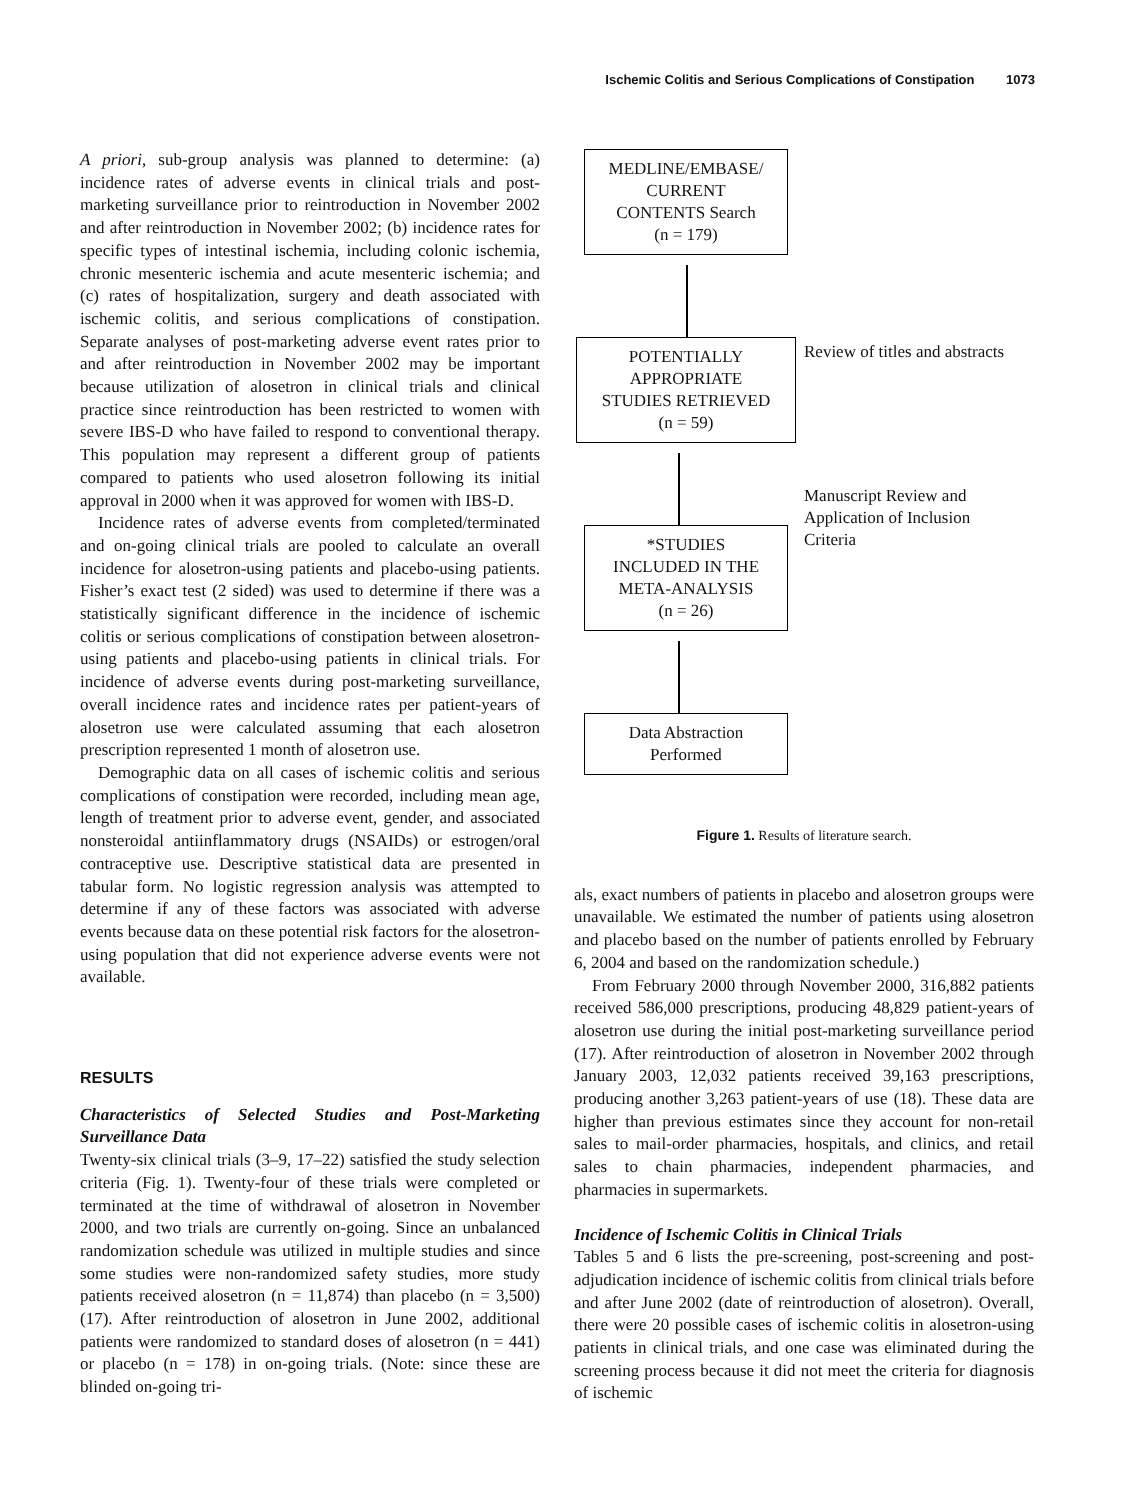Ischemic Colitis and Serious Complications of Constipation 1073
A priori, sub-group analysis was planned to determine: (a) incidence rates of adverse events in clinical trials and post-marketing surveillance prior to reintroduction in November 2002 and after reintroduction in November 2002; (b) incidence rates for specific types of intestinal ischemia, including colonic ischemia, chronic mesenteric ischemia and acute mesenteric ischemia; and (c) rates of hospitalization, surgery and death associated with ischemic colitis, and serious complications of constipation. Separate analyses of post-marketing adverse event rates prior to and after reintroduction in November 2002 may be important because utilization of alosetron in clinical trials and clinical practice since reintroduction has been restricted to women with severe IBS-D who have failed to respond to conventional therapy. This population may represent a different group of patients compared to patients who used alosetron following its initial approval in 2000 when it was approved for women with IBS-D.
Incidence rates of adverse events from completed/terminated and on-going clinical trials are pooled to calculate an overall incidence for alosetron-using patients and placebo-using patients. Fisher’s exact test (2 sided) was used to determine if there was a statistically significant difference in the incidence of ischemic colitis or serious complications of constipation between alosetron-using patients and placebo-using patients in clinical trials. For incidence of adverse events during post-marketing surveillance, overall incidence rates and incidence rates per patient-years of alosetron use were calculated assuming that each alosetron prescription represented 1 month of alosetron use.
Demographic data on all cases of ischemic colitis and serious complications of constipation were recorded, including mean age, length of treatment prior to adverse event, gender, and associated nonsteroidal antiinflammatory drugs (NSAIDs) or estrogen/oral contraceptive use. Descriptive statistical data are presented in tabular form. No logistic regression analysis was attempted to determine if any of these factors was associated with adverse events because data on these potential risk factors for the alosetron-using population that did not experience adverse events were not available.
RESULTS
Characteristics of Selected Studies and Post-Marketing Surveillance Data
Twenty-six clinical trials (3–9, 17–22) satisfied the study selection criteria (Fig. 1). Twenty-four of these trials were completed or terminated at the time of withdrawal of alosetron in November 2000, and two trials are currently on-going. Since an unbalanced randomization schedule was utilized in multiple studies and since some studies were non-randomized safety studies, more study patients received alosetron (n = 11,874) than placebo (n = 3,500) (17). After reintroduction of alosetron in June 2002, additional patients were randomized to standard doses of alosetron (n = 441) or placebo (n = 178) in on-going trials. (Note: since these are blinded on-going tri-
MEDLINE/EMBASE/
CURRENT
CONTENTS Search
(n = 179)
Review of titles and abstracts
POTENTIALLY
APPROPRIATE
STUDIES RETRIEVED
(n = 59)
Manuscript Review and
Application of Inclusion
Criteria
*STUDIES
INCLUDED IN THE
META-ANALYSIS
(n = 26)
Data Abstraction
Performed
Figure 1. Results of literature search.
als, exact numbers of patients in placebo and alosetron groups were unavailable. We estimated the number of patients using alosetron and placebo based on the number of patients enrolled by February 6, 2004 and based on the randomization schedule.)
From February 2000 through November 2000, 316,882 patients received 586,000 prescriptions, producing 48,829 patient-years of alosetron use during the initial post-marketing surveillance period (17). After reintroduction of alosetron in November 2002 through January 2003, 12,032 patients received 39,163 prescriptions, producing another 3,263 patient-years of use (18). These data are higher than previous estimates since they account for non-retail sales to mail-order pharmacies, hospitals, and clinics, and retail sales to chain pharmacies, independent pharmacies, and pharmacies in supermarkets.
Incidence of Ischemic Colitis in Clinical Trials
Tables 5 and 6 lists the pre-screening, post-screening and post-adjudication incidence of ischemic colitis from clinical trials before and after June 2002 (date of reintroduction of alosetron). Overall, there were 20 possible cases of ischemic colitis in alosetron-using patients in clinical trials, and one case was eliminated during the screening process because it did not meet the criteria for diagnosis of ischemic